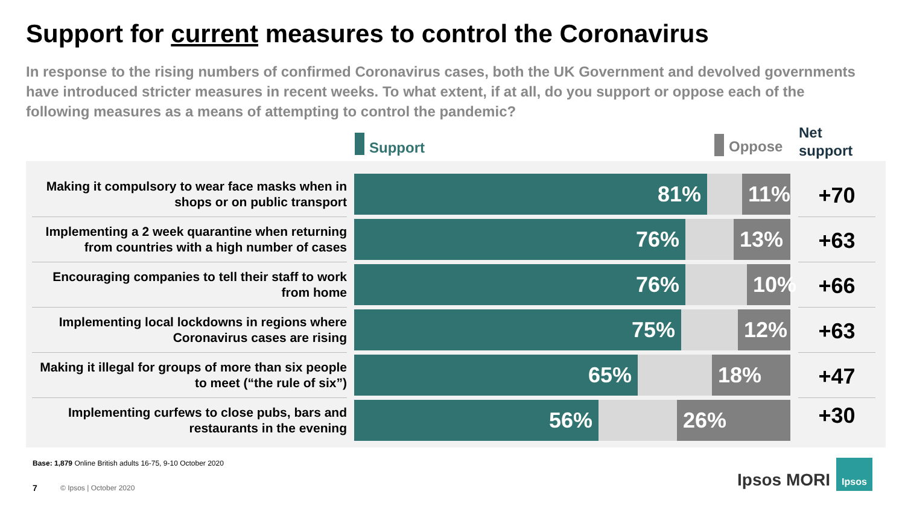Support for current measures to control the Coronavirus
In response to the rising numbers of confirmed Coronavirus cases, both the UK Government and devolved governments have introduced stricter measures in recent weeks. To what extent, if at all, do you support or oppose each of the following measures as a means of attempting to control the pandemic?
Support Oppose
Net
support
Making it compulsory to wear face masks when in shops or on public transport
81% 11%
+70
Implementing a 2 week quarantine when returning from countries with a high number of cases
76% 13%
+63
Encouraging companies to tell their staff to work from home
76% 10%
+66
Implementing local lockdowns in regions where Coronavirus cases are rising
75% 12%
+63
Making it illegal for groups of more than six people to meet (“the rule of six”)
65% 18%
+47
Implementing curfews to close pubs, bars and restaurants in the evening
56% 26% +30
Base: 1,879 Online British adults 16-75, 9-10 October 2020
7 © Ipsos | October 2020 Ipsos MORI
Ipsos